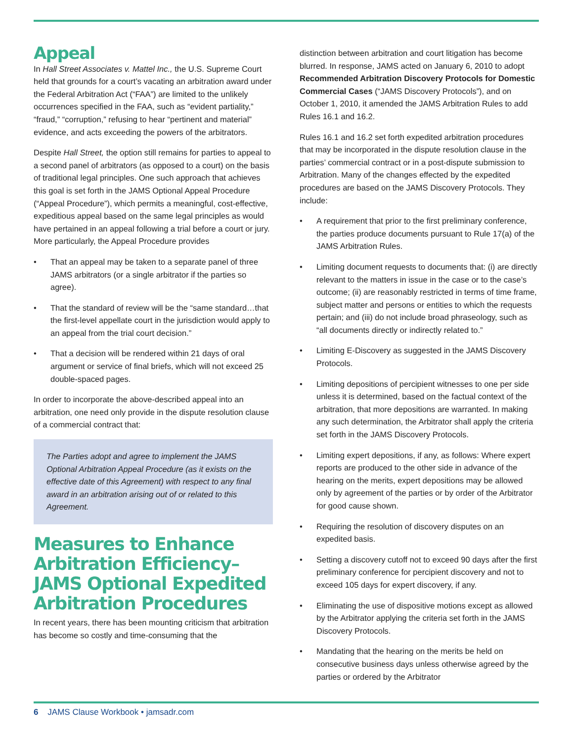Appeal
In Hall Street Associates v. Mattel Inc., the U.S. Supreme Court held that grounds for a court’s vacating an arbitration award under the Federal Arbitration Act (“FAA”) are limited to the unlikely occurrences specified in the FAA, such as “evident partiality,” “fraud,” “corruption,” refusing to hear “pertinent and material” evidence, and acts exceeding the powers of the arbitrators.
Despite Hall Street, the option still remains for parties to appeal to a second panel of arbitrators (as opposed to a court) on the basis of traditional legal principles. One such approach that achieves this goal is set forth in the JAMS Optional Appeal Procedure (“Appeal Procedure”), which permits a meaningful, cost-effective, expeditious appeal based on the same legal principles as would have pertained in an appeal following a trial before a court or jury. More particularly, the Appeal Procedure provides
• That an appeal may be taken to a separate panel of three JAMS arbitrators (or a single arbitrator if the parties so agree).
• That the standard of review will be the “same standard…that the first-level appellate court in the jurisdiction would apply to an appeal from the trial court decision.”
• That a decision will be rendered within 21 days of oral argument or service of final briefs, which will not exceed 25 double-spaced pages.
In order to incorporate the above-described appeal into an arbitration, one need only provide in the dispute resolution clause of a commercial contract that:
The Parties adopt and agree to implement the JAMS Optional Arbitration Appeal Procedure (as it exists on the effective date of this Agreement) with respect to any final award in an arbitration arising out of or related to this Agreement.
Measures to Enhance Arbitration Efficiency–JAMS Optional Expedited Arbitration Procedures
In recent years, there has been mounting criticism that arbitration has become so costly and time-consuming that the
distinction between arbitration and court litigation has become blurred. In response, JAMS acted on January 6, 2010 to adopt Recommended Arbitration Discovery Protocols for Domestic Commercial Cases (“JAMS Discovery Protocols”), and on October 1, 2010, it amended the JAMS Arbitration Rules to add Rules 16.1 and 16.2.
Rules 16.1 and 16.2 set forth expedited arbitration procedures that may be incorporated in the dispute resolution clause in the parties’ commercial contract or in a post-dispute submission to Arbitration. Many of the changes effected by the expedited procedures are based on the JAMS Discovery Protocols. They include:
• A requirement that prior to the first preliminary conference, the parties produce documents pursuant to Rule 17(a) of the JAMS Arbitration Rules.
• Limiting document requests to documents that: (i) are directly relevant to the matters in issue in the case or to the case’s outcome; (ii) are reasonably restricted in terms of time frame, subject matter and persons or entities to which the requests pertain; and (iii) do not include broad phraseology, such as “all documents directly or indirectly related to.”
• Limiting E-Discovery as suggested in the JAMS Discovery Protocols.
• Limiting depositions of percipient witnesses to one per side unless it is determined, based on the factual context of the arbitration, that more depositions are warranted. In making any such determination, the Arbitrator shall apply the criteria set forth in the JAMS Discovery Protocols.
• Limiting expert depositions, if any, as follows: Where expert reports are produced to the other side in advance of the hearing on the merits, expert depositions may be allowed only by agreement of the parties or by order of the Arbitrator for good cause shown.
• Requiring the resolution of discovery disputes on an expedited basis.
• Setting a discovery cutoff not to exceed 90 days after the first preliminary conference for percipient discovery and not to exceed 105 days for expert discovery, if any.
• Eliminating the use of dispositive motions except as allowed by the Arbitrator applying the criteria set forth in the JAMS Discovery Protocols.
• Mandating that the hearing on the merits be held on consecutive business days unless otherwise agreed by the parties or ordered by the Arbitrator
6 JAMS Clause Workbook • jamsadr.com